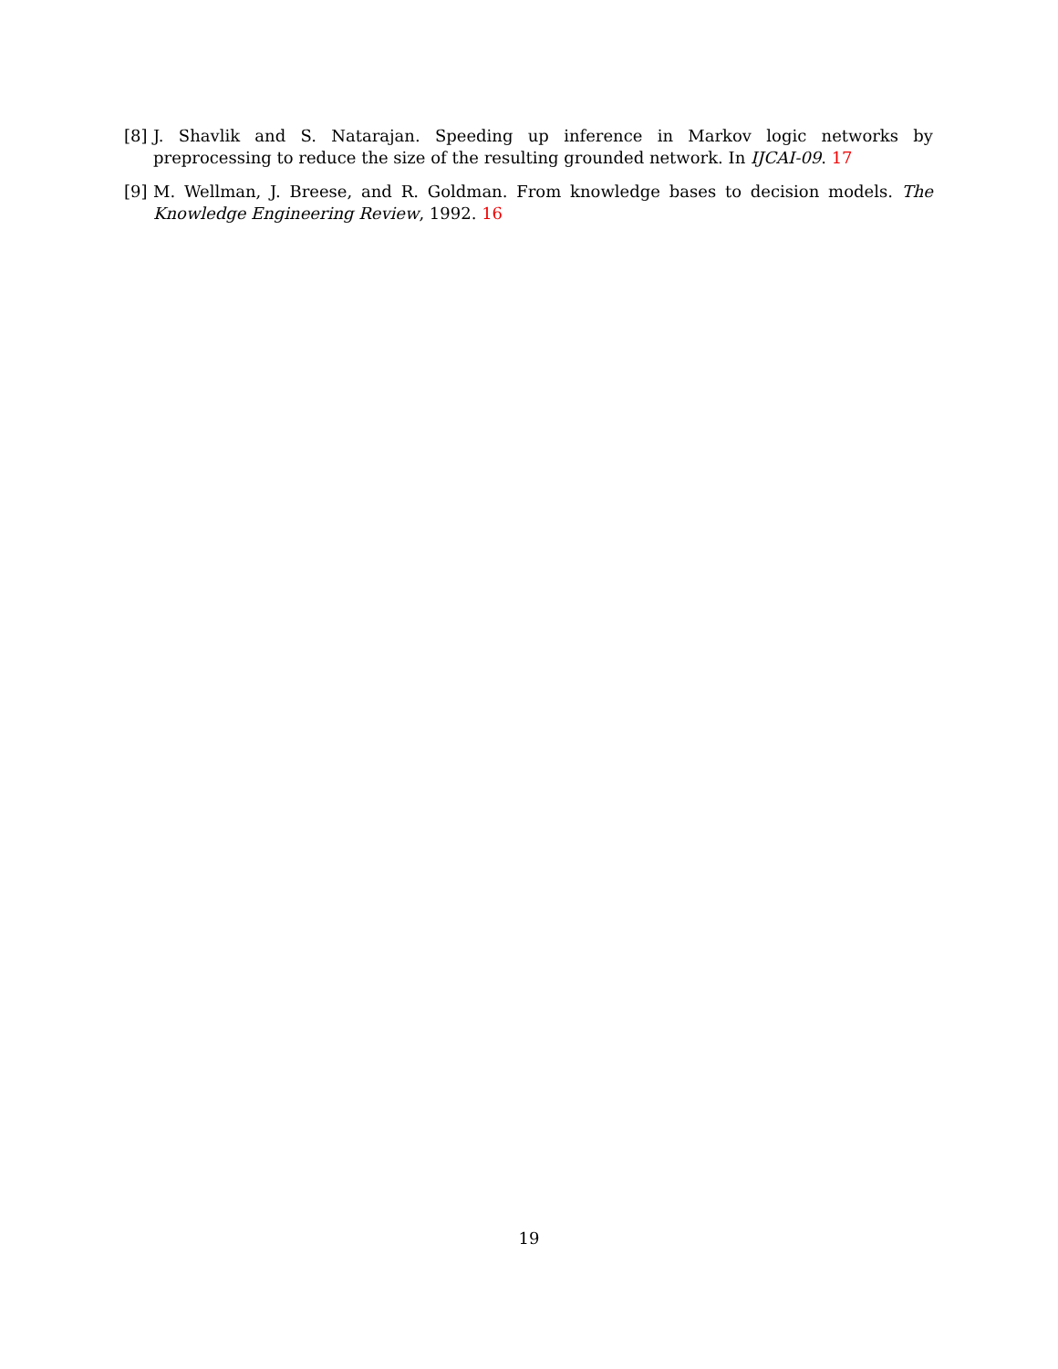[8] J. Shavlik and S. Natarajan. Speeding up inference in Markov logic networks by preprocessing to reduce the size of the resulting grounded network. In IJCAI-09. 17
[9] M. Wellman, J. Breese, and R. Goldman. From knowledge bases to decision models. The Knowledge Engineering Review, 1992. 16
19